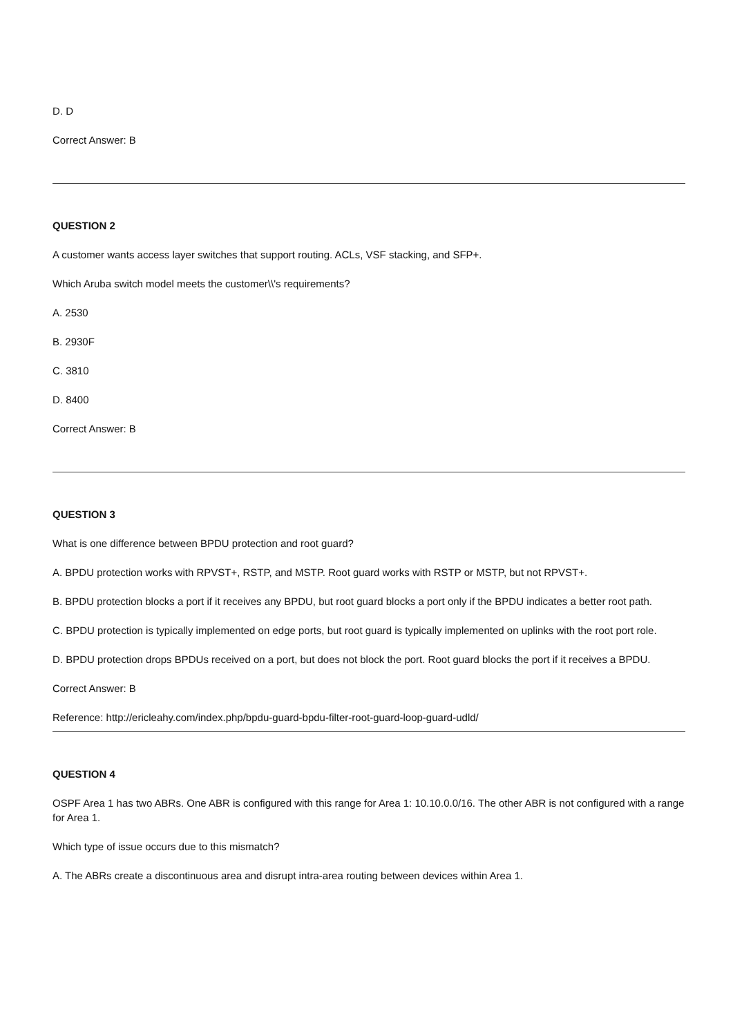D. D
Correct Answer: B
QUESTION 2
A customer wants access layer switches that support routing. ACLs, VSF stacking, and SFP+.
Which Aruba switch model meets the customer\\'s requirements?
A. 2530
B. 2930F
C. 3810
D. 8400
Correct Answer: B
QUESTION 3
What is one difference between BPDU protection and root guard?
A. BPDU protection works with RPVST+, RSTP, and MSTP. Root guard works with RSTP or MSTP, but not RPVST+.
B. BPDU protection blocks a port if it receives any BPDU, but root guard blocks a port only if the BPDU indicates a better root path.
C. BPDU protection is typically implemented on edge ports, but root guard is typically implemented on uplinks with the root port role.
D. BPDU protection drops BPDUs received on a port, but does not block the port. Root guard blocks the port if it receives a BPDU.
Correct Answer: B
Reference: http://ericleahy.com/index.php/bpdu-guard-bpdu-filter-root-guard-loop-guard-udld/
QUESTION 4
OSPF Area 1 has two ABRs. One ABR is configured with this range for Area 1: 10.10.0.0/16. The other ABR is not configured with a range for Area 1.
Which type of issue occurs due to this mismatch?
A. The ABRs create a discontinuous area and disrupt intra-area routing between devices within Area 1.